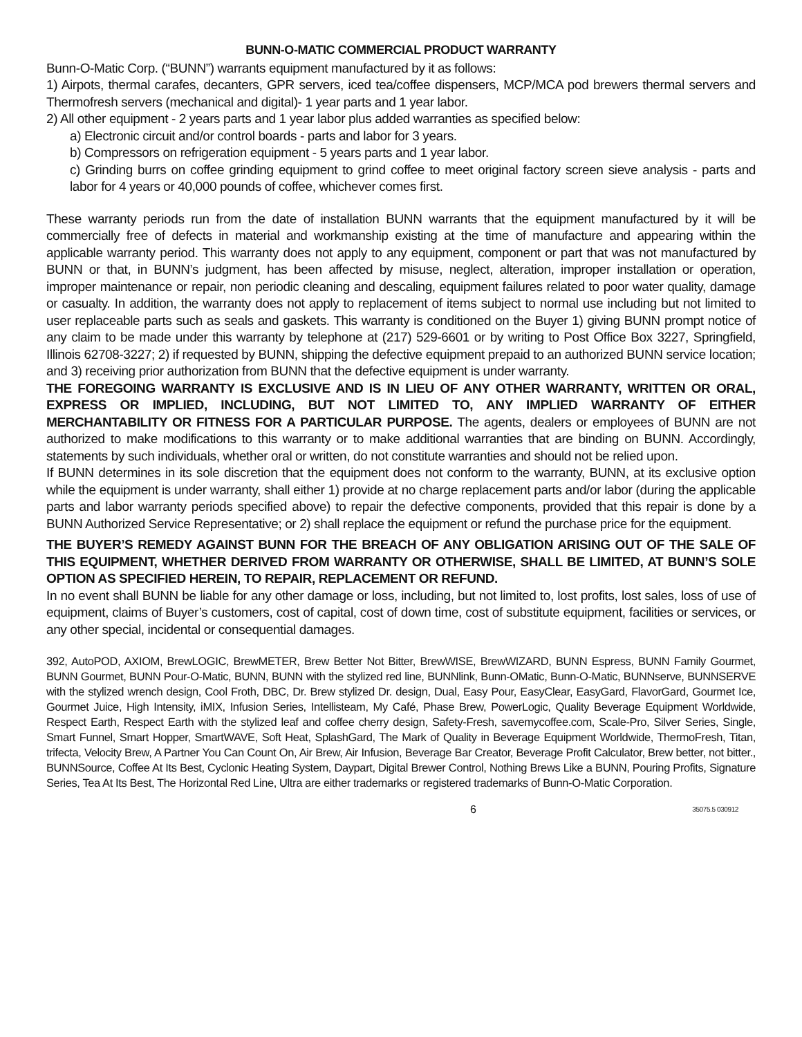BUNN-O-MATIC COMMERCIAL PRODUCT WARRANTY
Bunn-O-Matic Corp. (“BUNN”) warrants equipment manufactured by it as follows:
1) Airpots, thermal carafes, decanters, GPR servers, iced tea/coffee dispensers, MCP/MCA pod brewers thermal servers and Thermofresh servers (mechanical and digital)- 1 year parts and 1 year labor.
2) All other equipment - 2 years parts and 1 year labor plus added warranties as specified below:
a) Electronic circuit and/or control boards - parts and labor for 3 years.
b) Compressors on refrigeration equipment - 5 years parts and 1 year labor.
c) Grinding burrs on coffee grinding equipment to grind coffee to meet original factory screen sieve analysis - parts and labor for 4 years or 40,000 pounds of coffee, whichever comes first.
These warranty periods run from the date of installation BUNN warrants that the equipment manufactured by it will be commercially free of defects in material and workmanship existing at the time of manufacture and appearing within the applicable warranty period. This warranty does not apply to any equipment, component or part that was not manufactured by BUNN or that, in BUNN’s judgment, has been affected by misuse, neglect, alteration, improper installation or operation, improper maintenance or repair, non periodic cleaning and descaling, equipment failures related to poor water quality, damage or casualty. In addition, the warranty does not apply to replacement of items subject to normal use including but not limited to user replaceable parts such as seals and gaskets. This warranty is conditioned on the Buyer 1) giving BUNN prompt notice of any claim to be made under this warranty by telephone at (217) 529-6601 or by writing to Post Office Box 3227, Springfield, Illinois 62708-3227; 2) if requested by BUNN, shipping the defective equipment prepaid to an authorized BUNN service location; and 3) receiving prior authorization from BUNN that the defective equipment is under warranty.
THE FOREGOING WARRANTY IS EXCLUSIVE AND IS IN LIEU OF ANY OTHER WARRANTY, WRITTEN OR ORAL, EXPRESS OR IMPLIED, INCLUDING, BUT NOT LIMITED TO, ANY IMPLIED WARRANTY OF EITHER MERCHANTABILITY OR FITNESS FOR A PARTICULAR PURPOSE. The agents, dealers or employees of BUNN are not authorized to make modifications to this warranty or to make additional warranties that are binding on BUNN. Accordingly, statements by such individuals, whether oral or written, do not constitute warranties and should not be relied upon.
If BUNN determines in its sole discretion that the equipment does not conform to the warranty, BUNN, at its exclusive option while the equipment is under warranty, shall either 1) provide at no charge replacement parts and/or labor (during the applicable parts and labor warranty periods specified above) to repair the defective components, provided that this repair is done by a BUNN Authorized Service Representative; or 2) shall replace the equipment or refund the purchase price for the equipment.
THE BUYER’S REMEDY AGAINST BUNN FOR THE BREACH OF ANY OBLIGATION ARISING OUT OF THE SALE OF THIS EQUIPMENT, WHETHER DERIVED FROM WARRANTY OR OTHERWISE, SHALL BE LIMITED, AT BUNN’S SOLE OPTION AS SPECIFIED HEREIN, TO REPAIR, REPLACEMENT OR REFUND.
In no event shall BUNN be liable for any other damage or loss, including, but not limited to, lost profits, lost sales, loss of use of equipment, claims of Buyer’s customers, cost of capital, cost of down time, cost of substitute equipment, facilities or services, or any other special, incidental or consequential damages.
392, AutoPOD, AXIOM, BrewLOGIC, BrewMETER, Brew Better Not Bitter, BrewWISE, BrewWIZARD, BUNN Espress, BUNN Family Gourmet, BUNN Gourmet, BUNN Pour-O-Matic, BUNN, BUNN with the stylized red line, BUNNlink, Bunn-OMatic, Bunn-O-Matic, BUNNserve, BUNNSERVE with the stylized wrench design, Cool Froth, DBC, Dr. Brew stylized Dr. design, Dual, Easy Pour, EasyClear, EasyGard, FlavorGard, Gourmet Ice, Gourmet Juice, High Intensity, iMIX, Infusion Series, Intellisteam, My Café, Phase Brew, PowerLogic, Quality Beverage Equipment Worldwide, Respect Earth, Respect Earth with the stylized leaf and coffee cherry design, Safety-Fresh, savemycoffee.com, Scale-Pro, Silver Series, Single, Smart Funnel, Smart Hopper, SmartWAVE, Soft Heat, SplashGard, The Mark of Quality in Beverage Equipment Worldwide, ThermoFresh, Titan, trifecta, Velocity Brew, A Partner You Can Count On, Air Brew, Air Infusion, Beverage Bar Creator, Beverage Profit Calculator, Brew better, not bitter., BUNNSource, Coffee At Its Best, Cyclonic Heating System, Daypart, Digital Brewer Control, Nothing Brews Like a BUNN, Pouring Profits, Signature Series, Tea At Its Best, The Horizontal Red Line, Ultra are either trademarks or registered trademarks of Bunn-O-Matic Corporation.
6 35075.5 030912